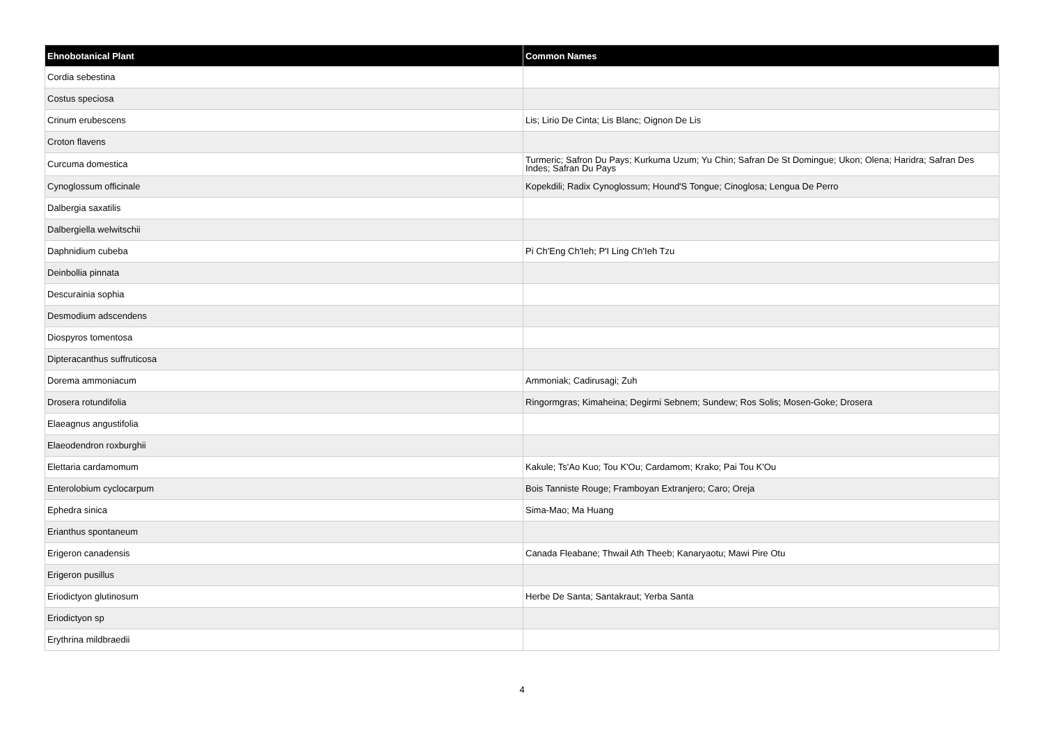| Ehnobotanical Plant | Common Names |
| --- | --- |
| Cordia sebestina | |
| Costus speciosa | |
| Crinum erubescens | Lis; Lirio De Cinta; Lis Blanc; Oignon De Lis |
| Croton flavens | |
| Curcuma domestica | Turmeric; Safron Du Pays; Kurkuma Uzum; Yu Chin; Safran De St Domingue; Ukon; Olena; Haridra; Safran Des Indes; Safran Du Pays |
| Cynoglossum officinale | Kopekdili; Radix Cynoglossum; Hound'S Tongue; Cinoglosa; Lengua De Perro |
| Dalbergia saxatilis | |
| Dalbergiella welwitschii | |
| Daphnidium cubeba | Pi Ch'Eng Ch'Ieh; P'I Ling Ch'Ieh Tzu |
| Deinbollia pinnata | |
| Descurainia sophia | |
| Desmodium adscendens | |
| Diospyros tomentosa | |
| Dipteracanthus suffruticosa | |
| Dorema ammoniacum | Ammoniak; Cadirusagi; Zuh |
| Drosera rotundifolia | Ringormgras; Kimaheina; Degirmi Sebnem; Sundew; Ros Solis; Mosen-Goke; Drosera |
| Elaeagnus angustifolia | |
| Elaeodendron roxburghii | |
| Elettaria cardamomum | Kakule; Ts'Ao Kuo; Tou K'Ou; Cardamom; Krako; Pai Tou K'Ou |
| Enterolobium cyclocarpum | Bois Tanniste Rouge; Framboyan Extranjero; Caro; Oreja |
| Ephedra sinica | Sima-Mao; Ma Huang |
| Erianthus spontaneum | |
| Erigeron canadensis | Canada Fleabane; Thwail Ath Theeb; Kanaryaotu; Mawi Pire Otu |
| Erigeron pusillus | |
| Eriodictyon glutinosum | Herbe De Santa; Santakraut; Yerba Santa |
| Eriodictyon sp | |
| Erythrina mildbraedii | |
4